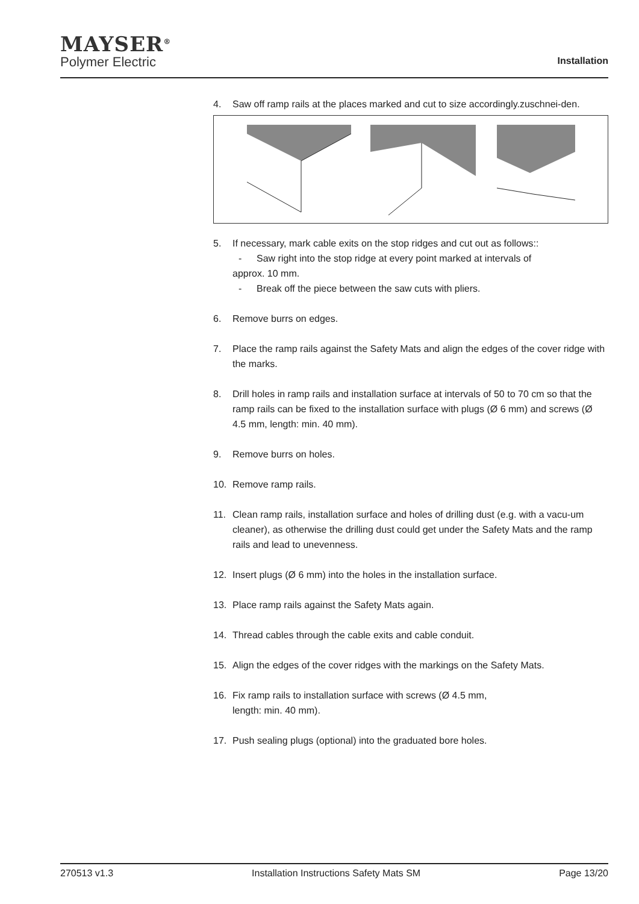MAYSER<sup>®</sup>
Polymer Electric
Installation
4. Saw off ramp rails at the places marked and cut to size accordingly.zuschnei-den.
5. If necessary, mark cable exits on the stop ridges and cut out as follows::
- Saw right into the stop ridge at every point marked at intervals of
approx. 10 mm.
- Break off the piece between the saw cuts with pliers.
6. Remove burrs on edges.
7. Place the ramp rails against the Safety Mats and align the edges of the cover ridge with the marks.
8. Drill holes in ramp rails and installation surface at intervals of 50 to 70 cm so that the ramp rails can be fixed to the installation surface with plugs (Ø 6 mm) and screws (Ø 4.5 mm, length: min. 40 mm).
9. Remove burrs on holes.
10. Remove ramp rails.
11. Clean ramp rails, installation surface and holes of drilling dust (e.g. with a vacu-um cleaner), as otherwise the drilling dust could get under the Safety Mats and the ramp rails and lead to unevenness.
12. Insert plugs (Ø 6 mm) into the holes in the installation surface.
13. Place ramp rails against the Safety Mats again.
14. Thread cables through the cable exits and cable conduit.
15. Align the edges of the cover ridges with the markings on the Safety Mats.
16. Fix ramp rails to installation surface with screws (Ø 4.5 mm,
length: min. 40 mm).
17. Push sealing plugs (optional) into the graduated bore holes.
270513 v1.3 Installation Instructions Safety Mats SM Page 13/20